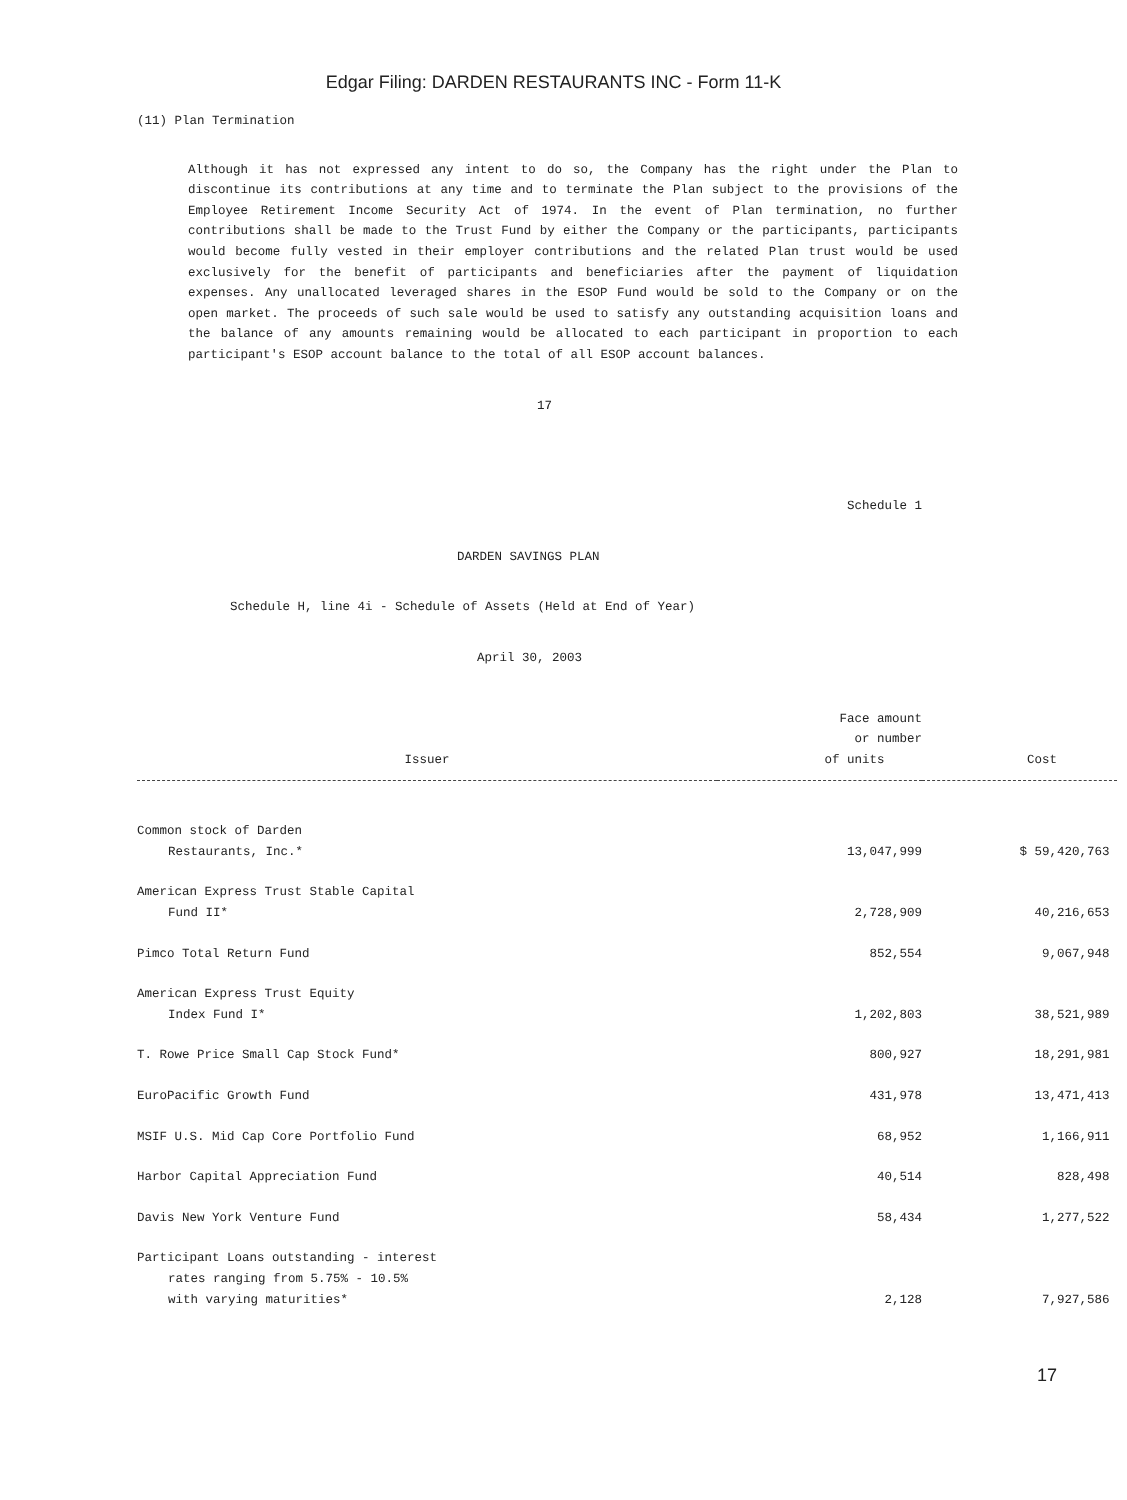Edgar Filing: DARDEN RESTAURANTS INC - Form 11-K
(11) Plan Termination
Although it has not expressed any intent to do so, the Company has the right under the Plan to discontinue its contributions at any time and to terminate the Plan subject to the provisions of the Employee Retirement Income Security Act of 1974. In the event of Plan termination, no further contributions shall be made to the Trust Fund by either the Company or the participants, participants would become fully vested in their employer contributions and the related Plan trust would be used exclusively for the benefit of participants and beneficiaries after the payment of liquidation expenses. Any unallocated leveraged shares in the ESOP Fund would be sold to the Company or on the open market. The proceeds of such sale would be used to satisfy any outstanding acquisition loans and the balance of any amounts remaining would be allocated to each participant in proportion to each participant's ESOP account balance to the total of all ESOP account balances.
17
Schedule 1
DARDEN SAVINGS PLAN
Schedule H, line 4i - Schedule of Assets (Held at End of Year)
April 30, 2003
| Issuer | Face amount or number of units | Cost |
| --- | --- | --- |
| Common stock of Darden Restaurants, Inc.* | 13,047,999 | $ 59,420,763 |
| American Express Trust Stable Capital Fund II* | 2,728,909 | 40,216,653 |
| Pimco Total Return Fund | 852,554 | 9,067,948 |
| American Express Trust Equity Index Fund I* | 1,202,803 | 38,521,989 |
| T. Rowe Price Small Cap Stock Fund* | 800,927 | 18,291,981 |
| EuroPacific Growth Fund | 431,978 | 13,471,413 |
| MSIF U.S. Mid Cap Core Portfolio Fund | 68,952 | 1,166,911 |
| Harbor Capital Appreciation Fund | 40,514 | 828,498 |
| Davis New York Venture Fund | 58,434 | 1,277,522 |
| Participant Loans outstanding - interest rates ranging from 5.75% - 10.5% with varying maturities* | 2,128 | 7,927,586 |
17